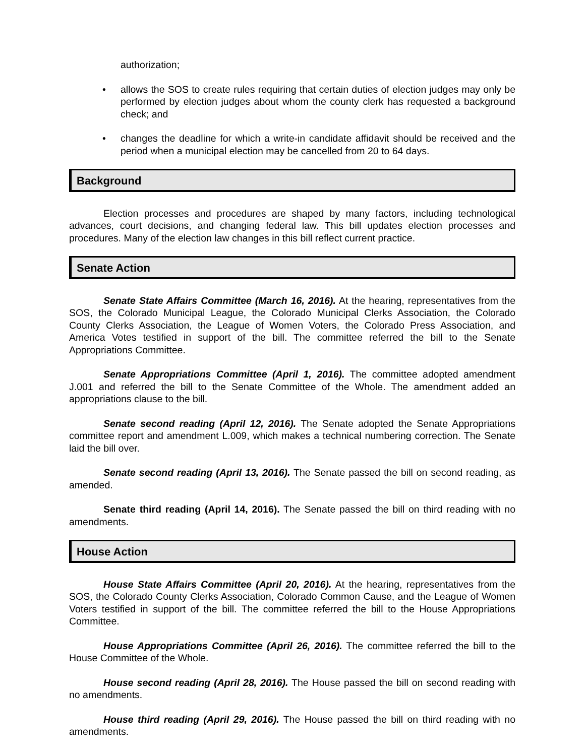authorization;
• allows the SOS to create rules requiring that certain duties of election judges may only be performed by election judges about whom the county clerk has requested a background check; and
• changes the deadline for which a write-in candidate affidavit should be received and the period when a municipal election may be cancelled from 20 to 64 days.
Background
Election processes and procedures are shaped by many factors, including technological advances, court decisions, and changing federal law. This bill updates election processes and procedures. Many of the election law changes in this bill reflect current practice.
Senate Action
Senate State Affairs Committee (March 16, 2016). At the hearing, representatives from the SOS, the Colorado Municipal League, the Colorado Municipal Clerks Association, the Colorado County Clerks Association, the League of Women Voters, the Colorado Press Association, and America Votes testified in support of the bill. The committee referred the bill to the Senate Appropriations Committee.
Senate Appropriations Committee (April 1, 2016). The committee adopted amendment J.001 and referred the bill to the Senate Committee of the Whole. The amendment added an appropriations clause to the bill.
Senate second reading (April 12, 2016). The Senate adopted the Senate Appropriations committee report and amendment L.009, which makes a technical numbering correction. The Senate laid the bill over.
Senate second reading (April 13, 2016). The Senate passed the bill on second reading, as amended.
Senate third reading (April 14, 2016). The Senate passed the bill on third reading with no amendments.
House Action
House State Affairs Committee (April 20, 2016). At the hearing, representatives from the SOS, the Colorado County Clerks Association, Colorado Common Cause, and the League of Women Voters testified in support of the bill. The committee referred the bill to the House Appropriations Committee.
House Appropriations Committee (April 26, 2016). The committee referred the bill to the House Committee of the Whole.
House second reading (April 28, 2016). The House passed the bill on second reading with no amendments.
House third reading (April 29, 2016). The House passed the bill on third reading with no amendments.